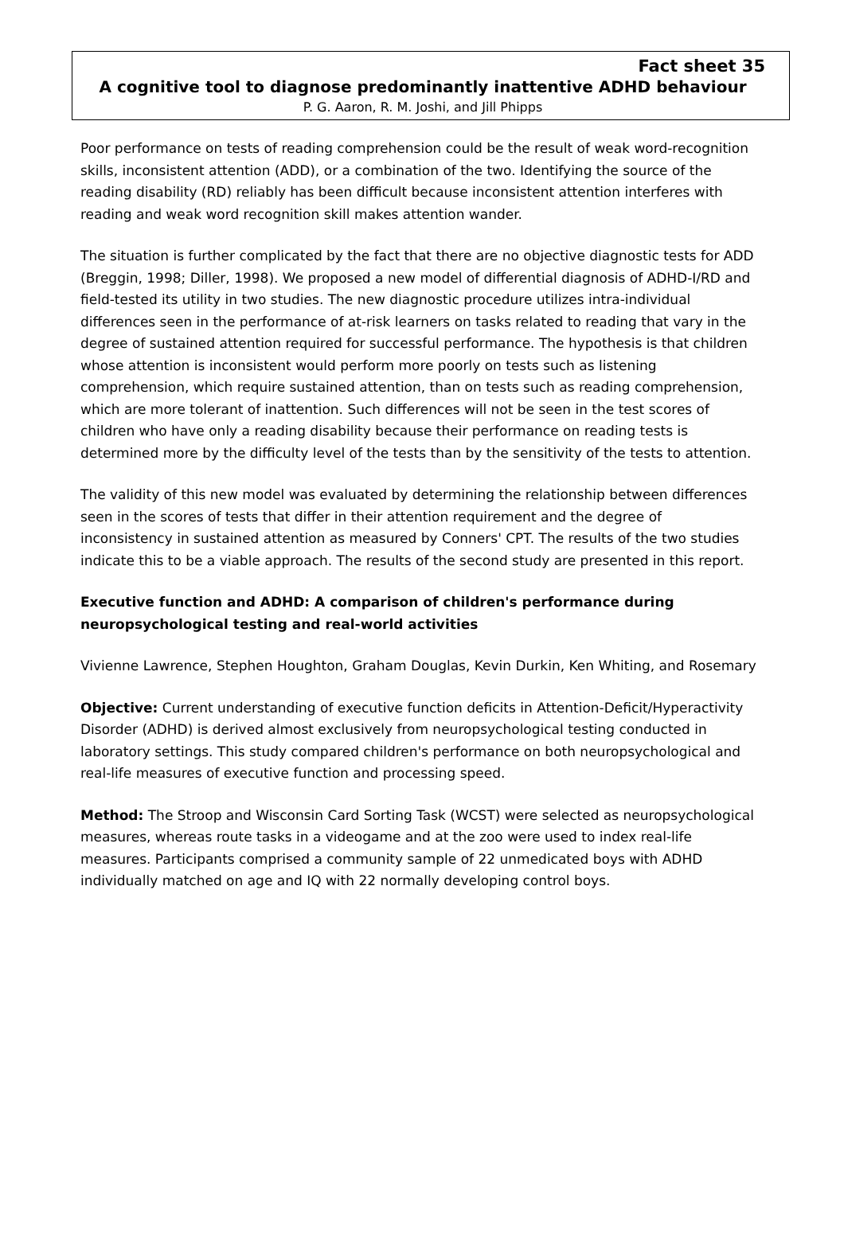Fact sheet 35
A cognitive tool to diagnose predominantly inattentive ADHD behaviour
P. G. Aaron, R. M. Joshi, and Jill Phipps
Poor performance on tests of reading comprehension could be the result of weak word-recognition skills, inconsistent attention (ADD), or a combination of the two. Identifying the source of the reading disability (RD) reliably has been difficult because inconsistent attention interferes with reading and weak word recognition skill makes attention wander.
The situation is further complicated by the fact that there are no objective diagnostic tests for ADD (Breggin, 1998; Diller, 1998). We proposed a new model of differential diagnosis of ADHD-I/RD and field-tested its utility in two studies. The new diagnostic procedure utilizes intra-individual differences seen in the performance of at-risk learners on tasks related to reading that vary in the degree of sustained attention required for successful performance. The hypothesis is that children whose attention is inconsistent would perform more poorly on tests such as listening comprehension, which require sustained attention, than on tests such as reading comprehension, which are more tolerant of inattention. Such differences will not be seen in the test scores of children who have only a reading disability because their performance on reading tests is determined more by the difficulty level of the tests than by the sensitivity of the tests to attention.
The validity of this new model was evaluated by determining the relationship between differences seen in the scores of tests that differ in their attention requirement and the degree of inconsistency in sustained attention as measured by Conners' CPT. The results of the two studies indicate this to be a viable approach. The results of the second study are presented in this report.
Executive function and ADHD: A comparison of children's performance during neuropsychological testing and real-world activities
Vivienne Lawrence, Stephen Houghton, Graham Douglas, Kevin Durkin, Ken Whiting, and Rosemary
Objective: Current understanding of executive function deficits in Attention-Deficit/Hyperactivity Disorder (ADHD) is derived almost exclusively from neuropsychological testing conducted in laboratory settings. This study compared children's performance on both neuropsychological and real-life measures of executive function and processing speed.
Method: The Stroop and Wisconsin Card Sorting Task (WCST) were selected as neuropsychological measures, whereas route tasks in a videogame and at the zoo were used to index real-life measures. Participants comprised a community sample of 22 unmedicated boys with ADHD individually matched on age and IQ with 22 normally developing control boys.